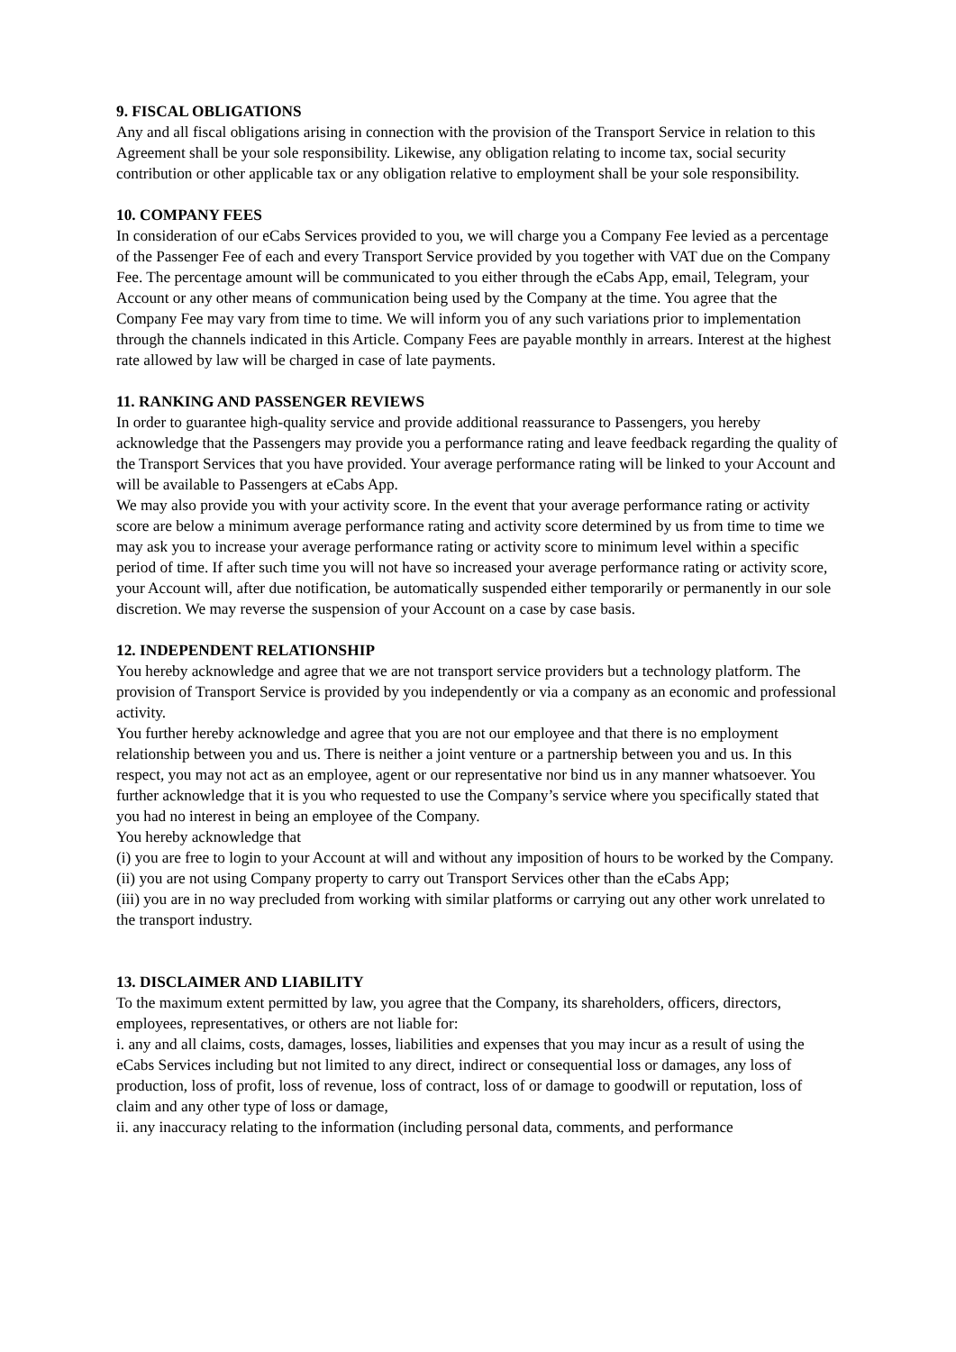9. FISCAL OBLIGATIONS
Any and all fiscal obligations arising in connection with the provision of the Transport Service in relation to this Agreement shall be your sole responsibility. Likewise, any obligation relating to income tax, social security contribution or other applicable tax or any obligation relative to employment shall be your sole responsibility.
10. COMPANY FEES
In consideration of our eCabs Services provided to you, we will charge you a Company Fee levied as a percentage of the Passenger Fee of each and every Transport Service provided by you together with VAT due on the Company Fee. The percentage amount will be communicated to you either through the eCabs App, email, Telegram, your Account or any other means of communication being used by the Company at the time. You agree that the Company Fee may vary from time to time. We will inform you of any such variations prior to implementation through the channels indicated in this Article. Company Fees are payable monthly in arrears. Interest at the highest rate allowed by law will be charged in case of late payments.
11. RANKING AND PASSENGER REVIEWS
In order to guarantee high-quality service and provide additional reassurance to Passengers, you hereby acknowledge that the Passengers may provide you a performance rating and leave feedback regarding the quality of the Transport Services that you have provided. Your average performance rating will be linked to your Account and will be available to Passengers at eCabs App.
We may also provide you with your activity score. In the event that your average performance rating or activity score are below a minimum average performance rating and activity score determined by us from time to time we may ask you to increase your average performance rating or activity score to minimum level within a specific period of time. If after such time you will not have so increased your average performance rating or activity score, your Account will, after due notification, be automatically suspended either temporarily or permanently in our sole discretion. We may reverse the suspension of your Account on a case by case basis.
12. INDEPENDENT RELATIONSHIP
You hereby acknowledge and agree that we are not transport service providers but a technology platform. The provision of Transport Service is provided by you independently or via a company as an economic and professional activity.
You further hereby acknowledge and agree that you are not our employee and that there is no employment relationship between you and us. There is neither a joint venture or a partnership between you and us. In this respect, you may not act as an employee, agent or our representative nor bind us in any manner whatsoever. You further acknowledge that it is you who requested to use the Company’s service where you specifically stated that you had no interest in being an employee of the Company.
You hereby acknowledge that
(i) you are free to login to your Account at will and without any imposition of hours to be worked by the Company.
(ii) you are not using Company property to carry out Transport Services other than the eCabs App;
(iii) you are in no way precluded from working with similar platforms or carrying out any other work unrelated to the transport industry.
13. DISCLAIMER AND LIABILITY
To the maximum extent permitted by law, you agree that the Company, its shareholders, officers, directors, employees, representatives, or others are not liable for:
i. any and all claims, costs, damages, losses, liabilities and expenses that you may incur as a result of using the eCabs Services including but not limited to any direct, indirect or consequential loss or damages, any loss of production, loss of profit, loss of revenue, loss of contract, loss of or damage to goodwill or reputation, loss of claim and any other type of loss or damage,
ii. any inaccuracy relating to the information (including personal data, comments, and performance